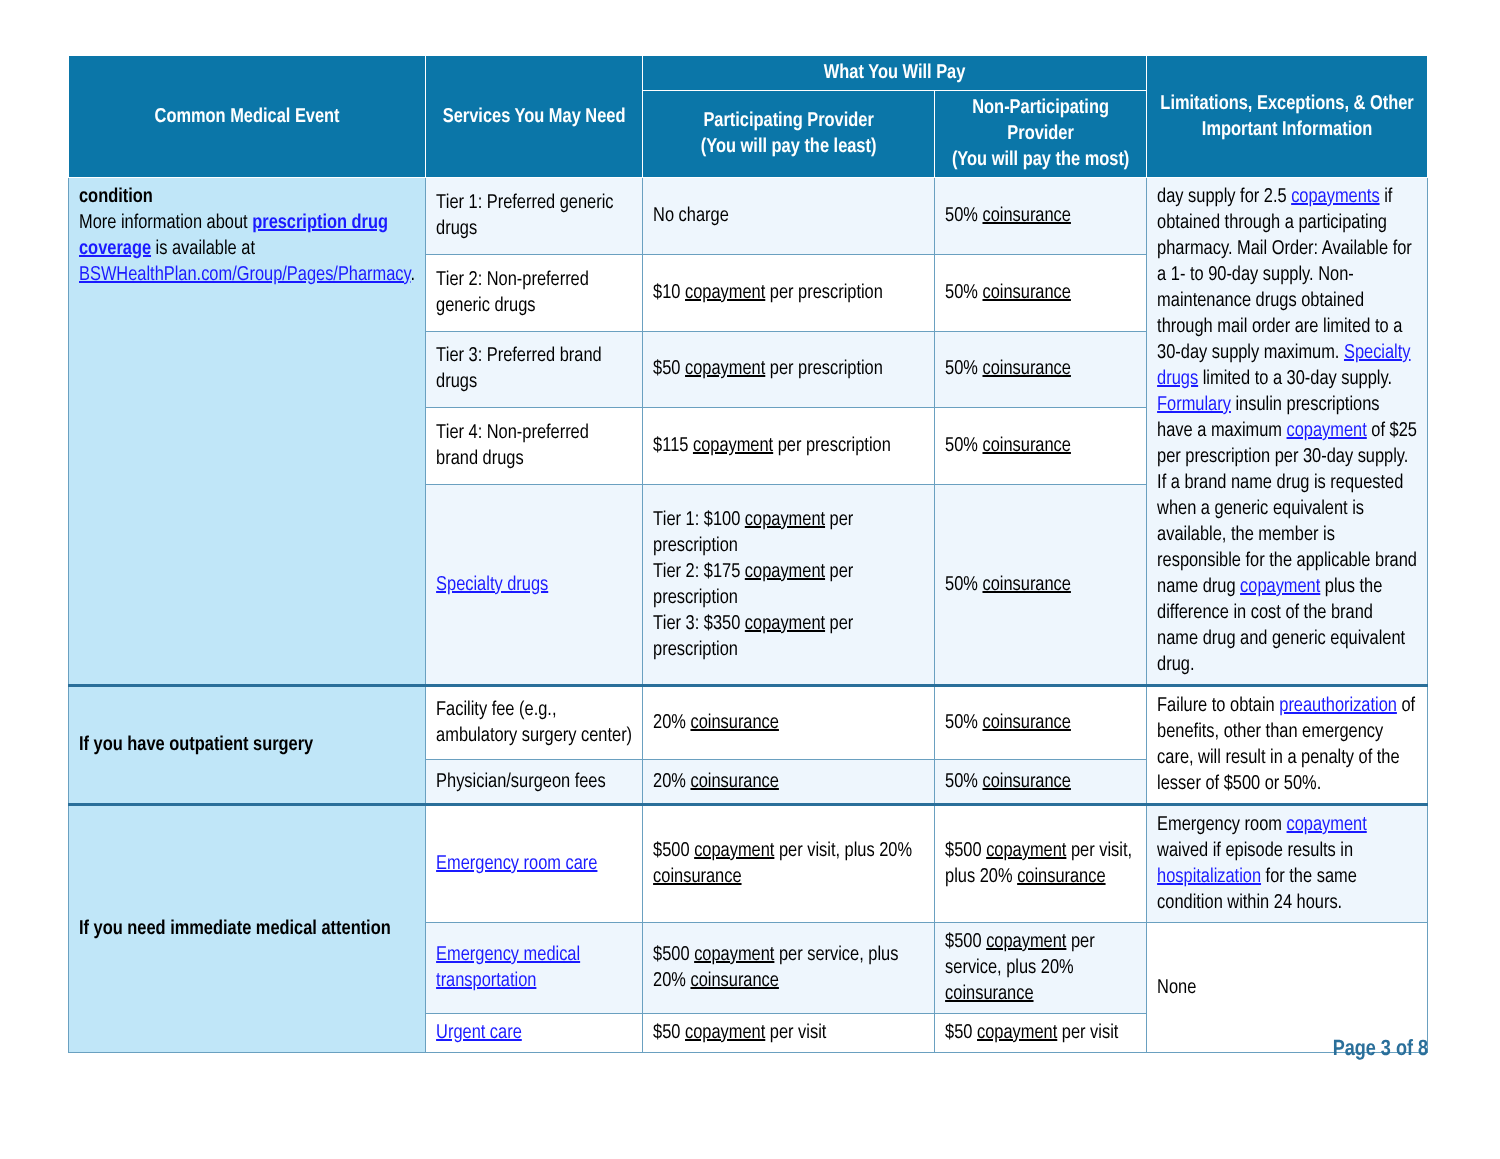| Common Medical Event | Services You May Need | What You Will Pay | | Limitations, Exceptions, & Other Important Information |
| --- | --- | --- | --- | --- |
| | | Participating Provider (You will pay the least) | Non-Participating Provider (You will pay the most) | |
| condition More information about prescription drug coverage is available at BSWHealthPlan.com/Group/Pages/Pharmacy . | Tier 1: Preferred generic drugs | No charge | 50% coinsurance | day supply for 2.5 copayments if obtained through a participating pharmacy. Mail Order: Available for a 1- to 90-day supply. Non-maintenance drugs obtained through mail order are limited to a 30-day supply maximum. Specialty drugs limited to a 30-day supply. Formulary insulin prescriptions have a maximum copayment of $25 per prescription per 30-day supply. If a brand name drug is requested when a generic equivalent is available, the member is responsible for the applicable brand name drug copayment plus the difference in cost of the brand name drug and generic equivalent drug. |
| | Tier 2: Non-preferred generic drugs | $10 copayment per prescription | 50% coinsurance | |
| | Tier 3: Preferred brand drugs | $50 copayment per prescription | 50% coinsurance | |
| | Tier 4: Non-preferred brand drugs | $115 copayment per prescription | 50% coinsurance | |
| | Specialty drugs | Tier 1: $100 copayment per prescription Tier 2: $175 copayment per prescription Tier 3: $350 copayment per prescription | 50% coinsurance | |
| If you have outpatient surgery | Facility fee (e.g., ambulatory surgery center) | 20% coinsurance | 50% coinsurance | Failure to obtain preauthorization of benefits, other than emergency care, will result in a penalty of the lesser of $500 or 50%. |
| | Physician/surgeon fees | 20% coinsurance | 50% coinsurance | |
| If you need immediate medical attention | Emergency room care | $500 copayment per visit, plus 20% coinsurance | $500 copayment per visit, plus 20% coinsurance | Emergency room copayment waived if episode results in hospitalization for the same condition within 24 hours. |
| | Emergency medical transportation | $500 copayment per service, plus 20% coinsurance | $500 copayment per service, plus 20% coinsurance | None |
| | Urgent care | $50 copayment per visit | $50 copayment per visit | |
Page 3 of 8